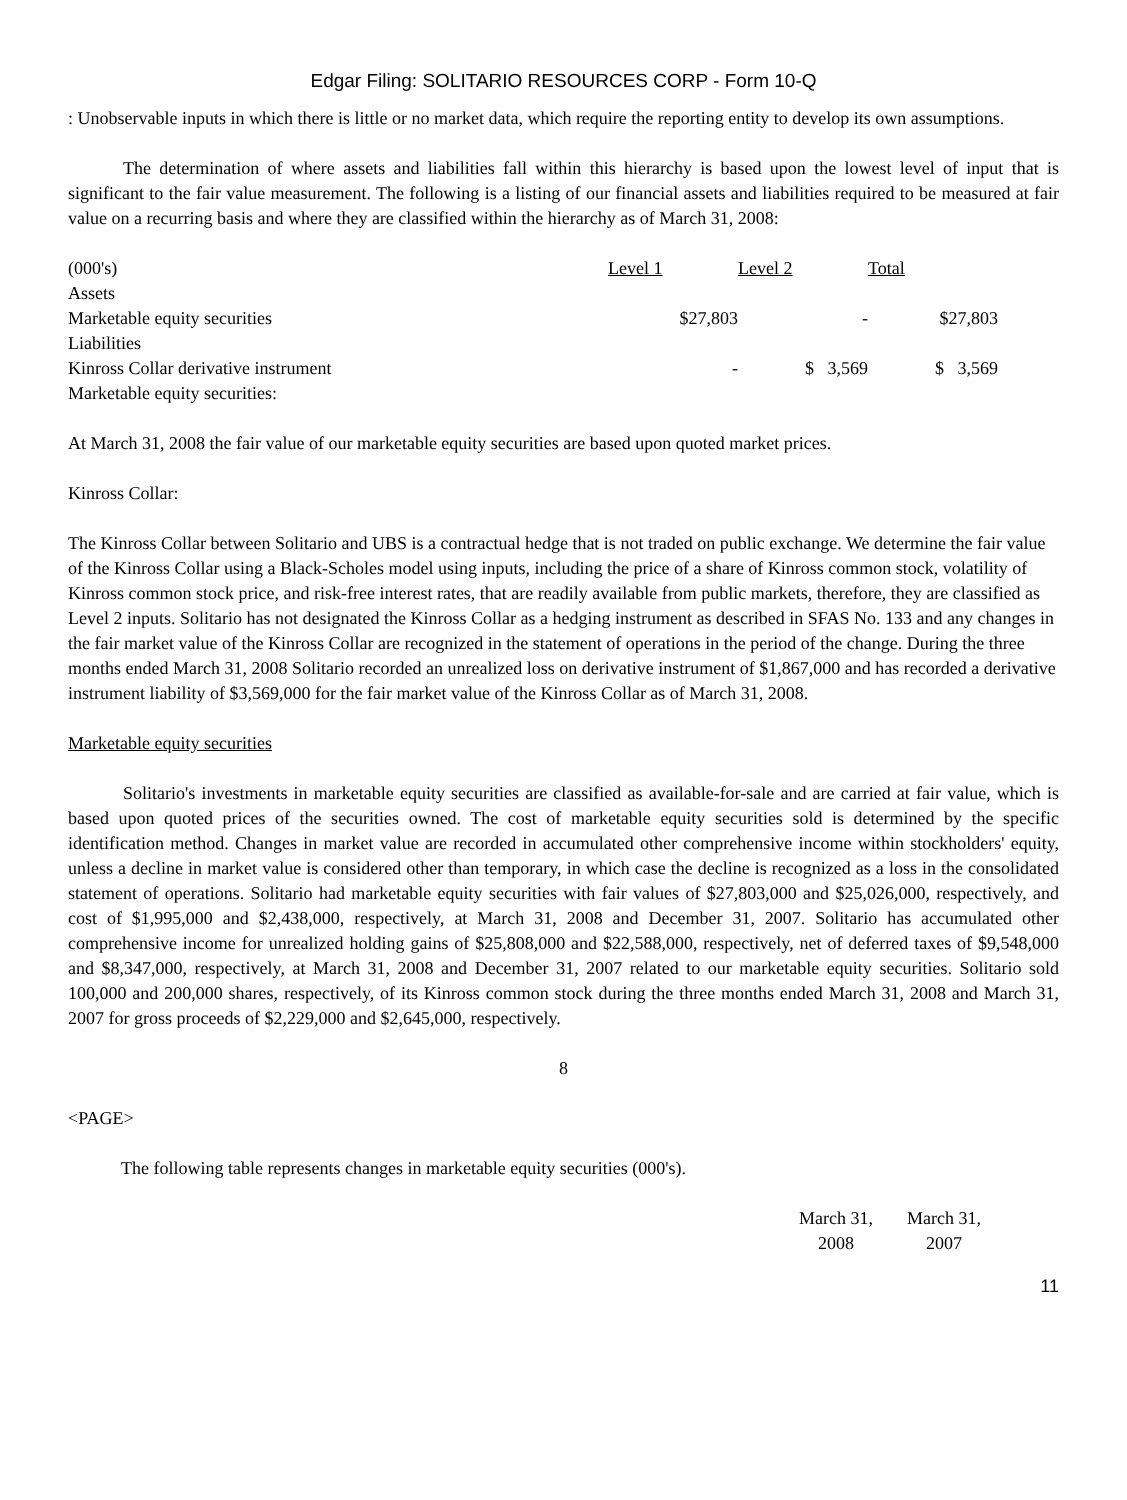Edgar Filing: SOLITARIO RESOURCES CORP - Form 10-Q
: Unobservable inputs in which there is little or no market data, which require the reporting entity to develop its own assumptions.
The determination of where assets and liabilities fall within this hierarchy is based upon the lowest level of input that is significant to the fair value measurement. The following is a listing of our financial assets and liabilities required to be measured at fair value on a recurring basis and where they are classified within the hierarchy as of March 31, 2008:
| (000's) | Level 1 | Level 2 | Total |
| Assets | | | |
| Marketable equity securities | $27,803 | - | $27,803 |
| Liabilities | | | |
| Kinross Collar derivative instrument | - | $ 3,569 | $ 3,569 |
| Marketable equity securities: | | | |
At March 31, 2008 the fair value of our marketable equity securities are based upon quoted market prices.
Kinross Collar:
The Kinross Collar between Solitario and UBS is a contractual hedge that is not traded on public exchange. We determine the fair value of the Kinross Collar using a Black-Scholes model using inputs, including the price of a share of Kinross common stock, volatility of Kinross common stock price, and risk-free interest rates, that are readily available from public markets, therefore, they are classified as Level 2 inputs. Solitario has not designated the Kinross Collar as a hedging instrument as described in SFAS No. 133 and any changes in the fair market value of the Kinross Collar are recognized in the statement of operations in the period of the change. During the three months ended March 31, 2008 Solitario recorded an unrealized loss on derivative instrument of $1,867,000 and has recorded a derivative instrument liability of $3,569,000 for the fair market value of the Kinross Collar as of March 31, 2008.
Marketable equity securities
Solitario's investments in marketable equity securities are classified as available-for-sale and are carried at fair value, which is based upon quoted prices of the securities owned. The cost of marketable equity securities sold is determined by the specific identification method. Changes in market value are recorded in accumulated other comprehensive income within stockholders' equity, unless a decline in market value is considered other than temporary, in which case the decline is recognized as a loss in the consolidated statement of operations. Solitario had marketable equity securities with fair values of $27,803,000 and $25,026,000, respectively, and cost of $1,995,000 and $2,438,000, respectively, at March 31, 2008 and December 31, 2007. Solitario has accumulated other comprehensive income for unrealized holding gains of $25,808,000 and $22,588,000, respectively, net of deferred taxes of $9,548,000 and $8,347,000, respectively, at March 31, 2008 and December 31, 2007 related to our marketable equity securities. Solitario sold 100,000 and 200,000 shares, respectively, of its Kinross common stock during the three months ended March 31, 2008 and March 31, 2007 for gross proceeds of $2,229,000 and $2,645,000, respectively.
8
<PAGE>
The following table represents changes in marketable equity securities (000's).
| March 31, 2008 | March 31, 2007 |
11